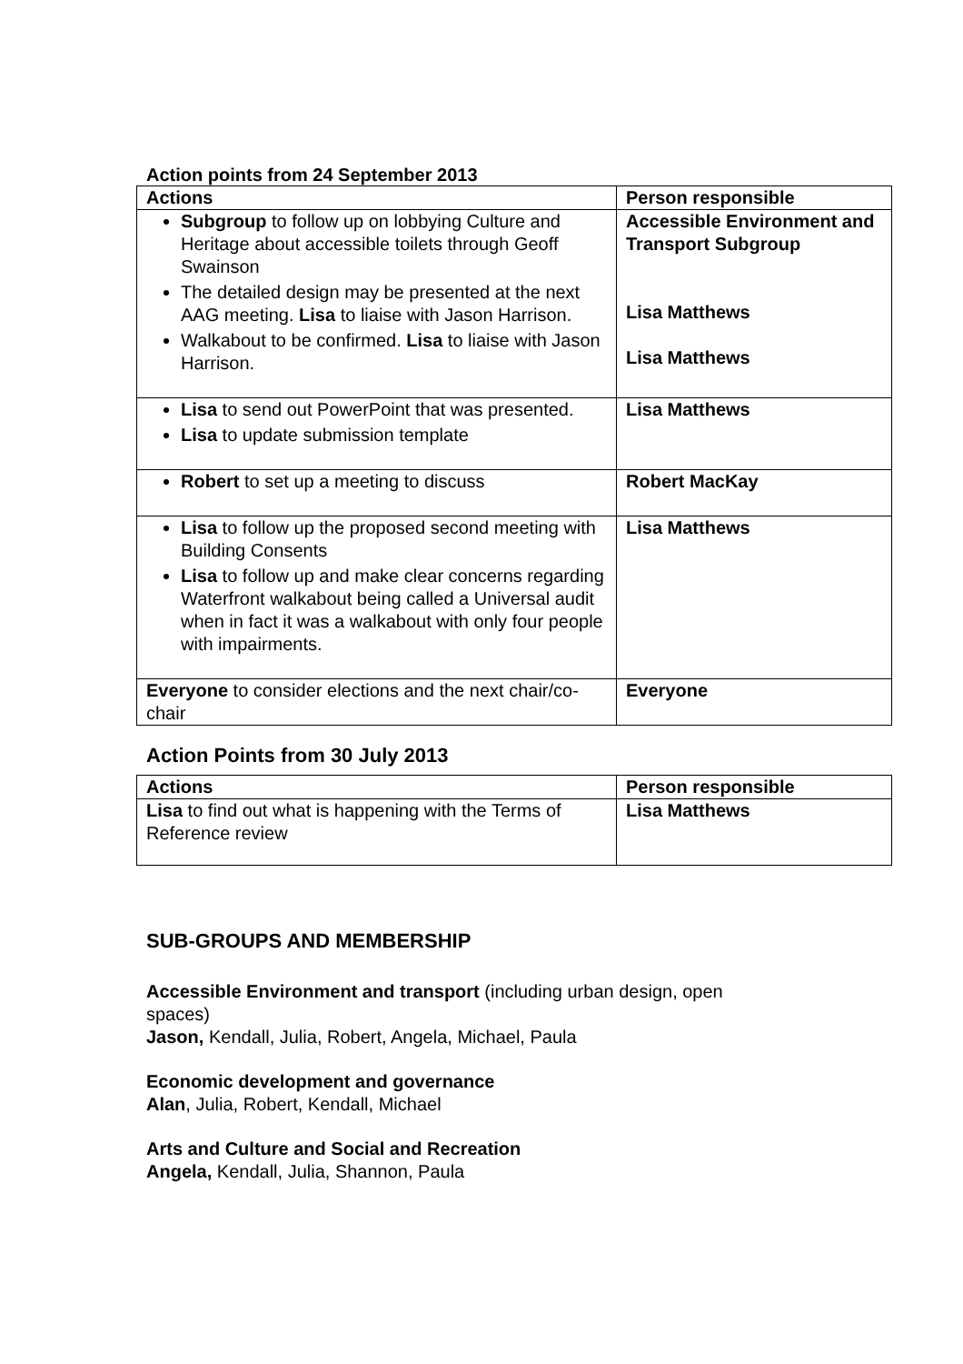Action points from 24 September 2013
| Actions | Person responsible |
| --- | --- |
| Subgroup to follow up on lobbying Culture and Heritage about accessible toilets through Geoff Swainson The detailed design may be presented at the next AAG meeting. Lisa to liaise with Jason Harrison. Walkabout to be confirmed. Lisa to liaise with Jason Harrison. | Accessible Environment and Transport Subgroup Lisa Matthews Lisa Matthews |
| Lisa to send out PowerPoint that was presented. Lisa to update submission template | Lisa Matthews |
| Robert to set up a meeting to discuss | Robert MacKay |
| Lisa to follow up the proposed second meeting with Building Consents Lisa to follow up and make clear concerns regarding Waterfront walkabout being called a Universal audit when in fact it was a walkabout with only four people with impairments. | Lisa Matthews |
| Everyone to consider elections and the next chair/co-chair | Everyone |
Action Points from 30 July 2013
| Actions | Person responsible |
| --- | --- |
| Lisa to find out what is happening with the Terms of Reference review | Lisa Matthews |
SUB-GROUPS AND MEMBERSHIP
Accessible Environment and transport (including urban design, open
spaces)
Jason, Kendall, Julia, Robert, Angela, Michael, Paula
Economic development and governance
Alan, Julia, Robert, Kendall, Michael
Arts and Culture and Social and Recreation
Angela, Kendall, Julia, Shannon, Paula